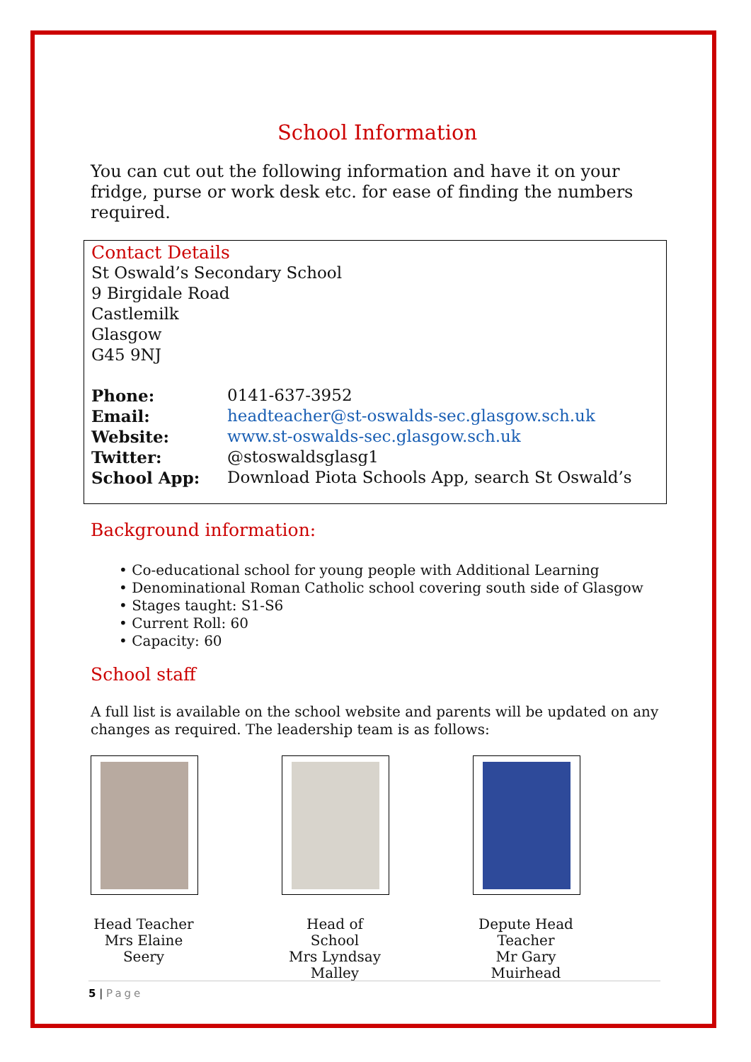School Information
You can cut out the following information and have it on your fridge, purse or work desk etc. for ease of finding the numbers required.
Contact Details
St Oswald’s Secondary School
9 Birgidale Road
Castlemilk
Glasgow
G45 9NJ
| Phone: | 0141-637-3952 |
| Email: | headteacher@st-oswalds-sec.glasgow.sch.uk |
| Website: | www.st-oswalds-sec.glasgow.sch.uk |
| Twitter: | @stoswaldsglasg1 |
| School App: | Download Piota Schools App, search St Oswald’s |
Background information:
• Co-educational school for young people with Additional Learning
• Denominational Roman Catholic school covering south side of Glasgow
• Stages taught: S1-S6
• Current Roll: 60
• Capacity: 60
School staff
A full list is available on the school website and parents will be updated on any changes as required. The leadership team is as follows:
Head Teacher
Mrs Elaine Seery
Head of School
Mrs Lyndsay Malley
Depute Head Teacher
Mr Gary Muirhead
5 | Page